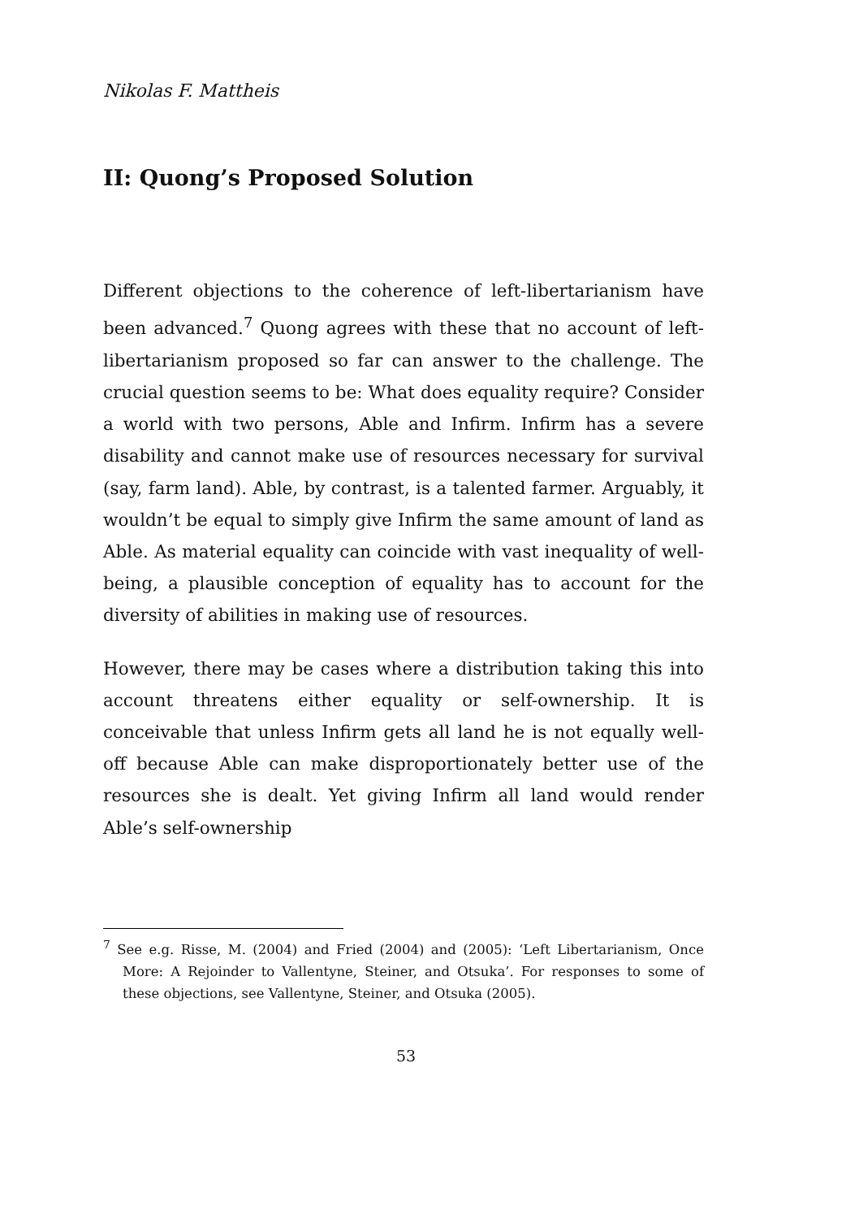Nikolas F. Mattheis
II: Quong’s Proposed Solution
Different objections to the coherence of left-libertarianism have been advanced.<sup>7</sup> Quong agrees with these that no account of left-libertarianism proposed so far can answer to the challenge. The crucial question seems to be: What does equality require? Consider a world with two persons, Able and Infirm. Infirm has a severe disability and cannot make use of resources necessary for survival (say, farm land). Able, by contrast, is a talented farmer. Arguably, it wouldn’t be equal to simply give Infirm the same amount of land as Able. As material equality can coincide with vast inequality of well-being, a plausible conception of equality has to account for the diversity of abilities in making use of resources.
However, there may be cases where a distribution taking this into account threatens either equality or self-ownership. It is conceivable that unless Infirm gets all land he is not equally well-off because Able can make disproportionately better use of the resources she is dealt. Yet giving Infirm all land would render Able’s self-ownership
<sup>7</sup> See e.g. Risse, M. (2004) and Fried (2004) and (2005): ‘Left Libertarianism, Once More: A Rejoinder to Vallentyne, Steiner, and Otsuka’. For responses to some of these objections, see Vallentyne, Steiner, and Otsuka (2005).
53